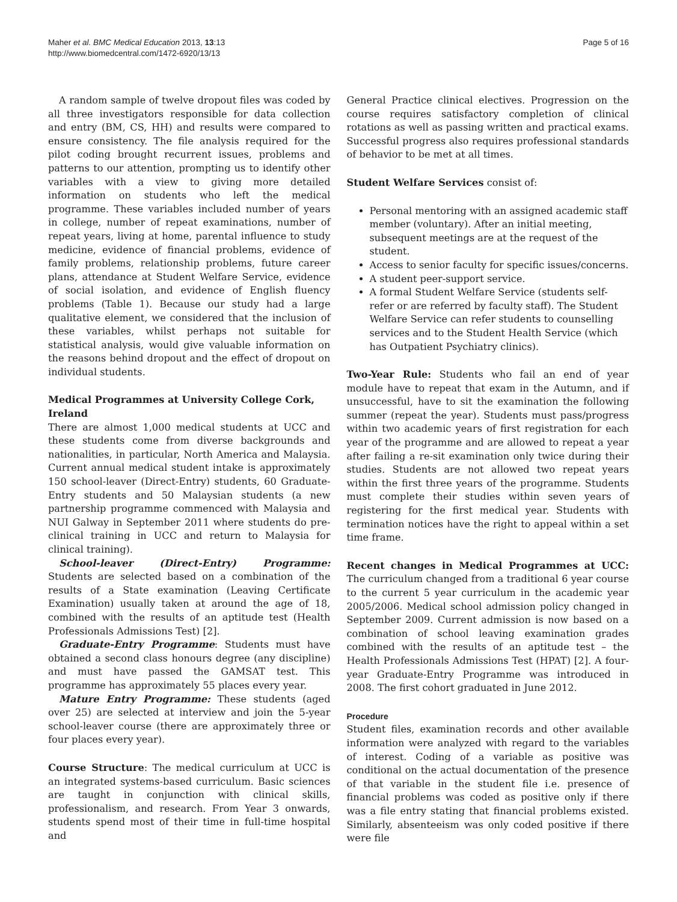Maher et al. BMC Medical Education 2013, 13:13
http://www.biomedcentral.com/1472-6920/13/13
Page 5 of 16
A random sample of twelve dropout files was coded by all three investigators responsible for data collection and entry (BM, CS, HH) and results were compared to ensure consistency. The file analysis required for the pilot coding brought recurrent issues, problems and patterns to our attention, prompting us to identify other variables with a view to giving more detailed information on students who left the medical programme. These variables included number of years in college, number of repeat examinations, number of repeat years, living at home, parental influence to study medicine, evidence of financial problems, evidence of family problems, relationship problems, future career plans, attendance at Student Welfare Service, evidence of social isolation, and evidence of English fluency problems (Table 1). Because our study had a large qualitative element, we considered that the inclusion of these variables, whilst perhaps not suitable for statistical analysis, would give valuable information on the reasons behind dropout and the effect of dropout on individual students.
Medical Programmes at University College Cork, Ireland
There are almost 1,000 medical students at UCC and these students come from diverse backgrounds and nationalities, in particular, North America and Malaysia. Current annual medical student intake is approximately 150 school-leaver (Direct-Entry) students, 60 Graduate-Entry students and 50 Malaysian students (a new partnership programme commenced with Malaysia and NUI Galway in September 2011 where students do pre-clinical training in UCC and return to Malaysia for clinical training).
School-leaver (Direct-Entry) Programme: Students are selected based on a combination of the results of a State examination (Leaving Certificate Examination) usually taken at around the age of 18, combined with the results of an aptitude test (Health Professionals Admissions Test) [2].
Graduate-Entry Programme: Students must have obtained a second class honours degree (any discipline) and must have passed the GAMSAT test. This programme has approximately 55 places every year.
Mature Entry Programme: These students (aged over 25) are selected at interview and join the 5-year school-leaver course (there are approximately three or four places every year).
Course Structure: The medical curriculum at UCC is an integrated systems-based curriculum. Basic sciences are taught in conjunction with clinical skills, professionalism, and research. From Year 3 onwards, students spend most of their time in full-time hospital and
General Practice clinical electives. Progression on the course requires satisfactory completion of clinical rotations as well as passing written and practical exams. Successful progress also requires professional standards of behavior to be met at all times.
Student Welfare Services consist of:
Personal mentoring with an assigned academic staff member (voluntary). After an initial meeting, subsequent meetings are at the request of the student.
Access to senior faculty for specific issues/concerns.
A student peer-support service.
A formal Student Welfare Service (students self-refer or are referred by faculty staff). The Student Welfare Service can refer students to counselling services and to the Student Health Service (which has Outpatient Psychiatry clinics).
Two-Year Rule: Students who fail an end of year module have to repeat that exam in the Autumn, and if unsuccessful, have to sit the examination the following summer (repeat the year). Students must pass/progress within two academic years of first registration for each year of the programme and are allowed to repeat a year after failing a re-sit examination only twice during their studies. Students are not allowed two repeat years within the first three years of the programme. Students must complete their studies within seven years of registering for the first medical year. Students with termination notices have the right to appeal within a set time frame.
Recent changes in Medical Programmes at UCC: The curriculum changed from a traditional 6 year course to the current 5 year curriculum in the academic year 2005/2006. Medical school admission policy changed in September 2009. Current admission is now based on a combination of school leaving examination grades combined with the results of an aptitude test – the Health Professionals Admissions Test (HPAT) [2]. A four-year Graduate-Entry Programme was introduced in 2008. The first cohort graduated in June 2012.
Procedure
Student files, examination records and other available information were analyzed with regard to the variables of interest. Coding of a variable as positive was conditional on the actual documentation of the presence of that variable in the student file i.e. presence of financial problems was coded as positive only if there was a file entry stating that financial problems existed. Similarly, absenteeism was only coded positive if there were file